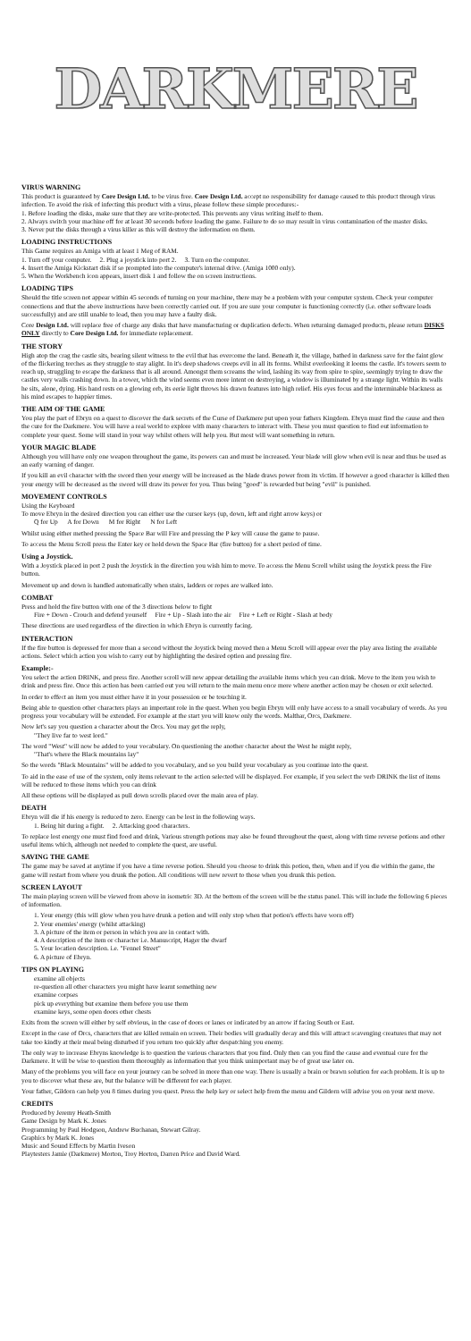DARKMERE
VIRUS WARNING
This product is guaranteed by Core Design Ltd. to be virus free. Core Design Ltd. accept no responsibility for damage caused to this product through virus infection. To avoid the risk of infecting this product with a virus, please follow these simple procedures:-
1. Before loading the disks, make sure that they are write-protected. This prevents any virus writing itself to them.
2. Always switch your machine off for at least 30 seconds before loading the game. Failure to do so may result in virus contamination of the master disks.
3. Never put the disks through a virus killer as this will destroy the information on them.
LOADING INSTRUCTIONS
This Game requires an Amiga with at least 1 Meg of RAM.
1. Turn off your computer. 2. Plug a joystick into port 2. 3. Turn on the computer.
4. Insert the Amiga Kickstart disk if so prompted into the computer's internal drive. (Amiga 1000 only).
5. When the Workbench icon appears, insert disk 1 and follow the on screen instructions.
LOADING TIPS
Should the title screen not appear within 45 seconds of turning on your machine, there may be a problem with your computer system. Check your computer connections and that the above instructions have been correctly carried out. If you are sure your computer is functioning correctly (i.e. other software loads successfully) and are still unable to load, then you may have a faulty disk.
Core Design Ltd. will replace free of charge any disks that have manufacturing or duplication defects. When returning damaged products, please return DISKS ONLY directly to Core Design Ltd. for immediate replacement.
THE STORY
High atop the crag the castle sits, bearing silent witness to the evil that has overcome the land. Beneath it, the village, bathed in darkness save for the faint glow of the flickering torches as they struggle to stay alight. In it's deep shadows creeps evil in all its forms. Whilst overlooking it looms the castle. It's towers seem to reach up, struggling to escape the darkness that is all around. Amongst them screams the wind, lashing its way from spire to spire, seemingly trying to draw the castles very walls crashing down. In a tower, which the wind seems even more intent on destroying, a window is illuminated by a strange light. Within its walls he sits, alone, dying. His hand rests on a glowing orb, its eerie light throws his drawn features into high relief. His eyes focus and the interminable blackness as his mind escapes to happier times.
THE AIM OF THE GAME
You play the part of Ebryn on a quest to discover the dark secrets of the Curse of Darkmere put upon your fathers Kingdom. Ebryn must find the cause and then the cure for the Darkmere. You will have a real world to explore with many characters to interact with. These you must question to find out information to complete your quest. Some will stand in your way whilst others will help you. But most will want something in return.
YOUR MAGIC BLADE
Although you will have only one weapon throughout the game, its powers can and must be increased. Your blade will glow when evil is near and thus be used as an early warning of danger.
If you kill an evil character with the sword then your energy will be increased as the blade draws power from its victim. If however a good character is killed then your energy will be decreased as the sword will draw its power for you. Thus being "good" is rewarded but being "evil" is punished.
MOVEMENT CONTROLS
Using the Keyboard
To move Ebryn in the desired direction you can either use the cursor keys (up, down, left and right arrow keys) or
Q for Up A for Down M for Right N for Left
Whilst using either method pressing the Space Bar will Fire and pressing the P key will cause the game to pause.
To access the Menu Scroll press the Enter key or hold down the Space Bar (fire button) for a short period of time.
Using a Joystick.
With a Joystick placed in port 2 push the Joystick in the direction you wish him to move. To access the Menu Scroll whilst using the Joystick press the Fire button.
Movement up and down is handled automatically when stairs, ladders or ropes are walked into.
COMBAT
Press and hold the fire button with one of the 3 directions below to fight
Fire + Down - Crouch and defend yourself Fire + Up - Slash into the air Fire + Left or Right - Slash at body
These directions are used regardless of the direction in which Ebryn is currently facing.
INTERACTION
If the fire button is depressed for more than a second without the Joystick being moved then a Menu Scroll will appear over the play area listing the available actions. Select which action you wish to carry out by highlighting the desired option and pressing fire.
Example:-
You select the action DRINK, and press fire. Another scroll will now appear detailing the available items which you can drink. Move to the item you wish to drink and press fire. Once this action has been carried out you will return to the main menu once more where another action may be chosen or exit selected.
In order to effect an item you must either have it in your possession or be touching it.
Being able to question other characters plays an important role in the quest. When you begin Ebryn will only have access to a small vocabulary of words. As you progress your vocabulary will be extended. For example at the start you will know only the words. Malthar, Orcs, Darkmere.
Now let's say you question a character about the Orcs. You may get the reply,
"They live far to west lord."
The word "West" will now be added to your vocabulary. On questioning the another character about the West he might reply,
"That's where the Black mountains lay"
So the words "Black Mountains" will be added to you vocabulary, and so you build your vocabulary as you continue into the quest.
To aid in the ease of use of the system, only items relevant to the action selected will be displayed. For example, if you select the verb DRINK the list of items will be reduced to those items which you can drink
All these options will be displayed as pull down scrolls placed over the main area of play.
DEATH
Ebryn will die if his energy is reduced to zero. Energy can be lost in the following ways.
1. Being hit during a fight. 2. Attacking good characters.
To replace lost energy one must find food and drink, Various strength potions may also be found throughout the quest, along with time reverse potions and other useful items which, although not needed to complete the quest, are useful.
SAVING THE GAME
The game may be saved at anytime if you have a time reverse potion. Should you choose to drink this potion, then, when and if you die within the game, the game will restart from where you drunk the potion. All conditions will now revert to those when you drunk this potion.
SCREEN LAYOUT
The main playing screen will be viewed from above in isometric 3D. At the bottom of the screen will be the status panel. This will include the following 6 pieces of information.
1. Your energy (this will glow when you have drunk a potion and will only stop when that potion's effects have worn off)
2. Your enemies' energy (whilst attacking)
3. A picture of the item or person in which you are in contact with.
4. A description of the item or character i.e. Manuscript, Hager the dwarf
5. Your location description. i.e. "Fennel Street"
6. A picture of Ebryn.
TIPS ON PLAYING
examine all objects
re-question all other characters you might have learnt something new
examine corpses
pick up everything but examine them before you use them
examine keys, some open doors other chests
Exits from the screen will either by self obvious, in the case of doors or lanes or indicated by an arrow if facing South or East.
Except in the case of Orcs, characters that are killed remain on screen. Their bodies will gradually decay and this will attract scavenging creatures that may not take too kindly at their meal being disturbed if you return too quickly after despatching you enemy.
The only way to increase Ebryns knowledge is to question the various characters that you find. Only then can you find the cause and eventual cure for the Darkmere. It will be wise to question them thoroughly as information that you think unimportant may be of great use later on.
Many of the problems you will face on your journey can be solved in more than one way. There is usually a brain or brawn solution for each problem. It is up to you to discover what these are, but the balance will be different for each player.
Your father, Gildorn can help you 8 times during you quest. Press the help key or select help from the menu and Gildorn will advise you on your next move.
CREDITS
Produced by Jeremy Heath-Smith
Game Design by Mark K. Jones
Programming by Paul Hodgson, Andrew Buchanan, Stewart Gilray.
Graphics by Mark K. Jones
Music and Sound Effects by Martin Iveson
Playtesters Jamie (Darkmere) Morton, Troy Horton, Darren Price and David Ward.